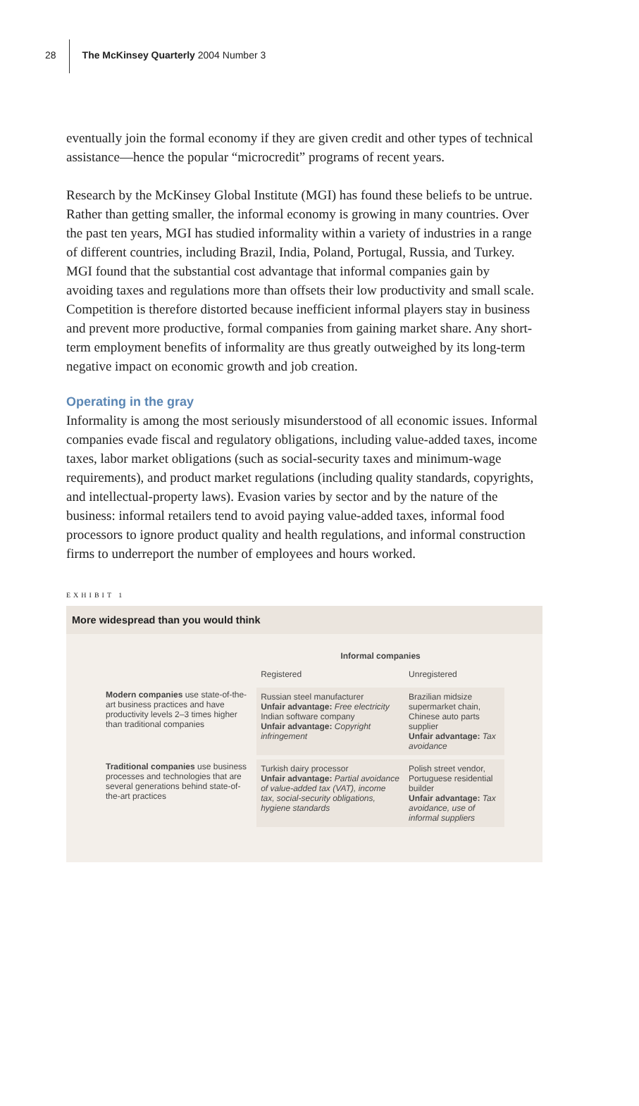28 The McKinsey Quarterly 2004 Number 3
eventually join the formal economy if they are given credit and other types of technical assistance—hence the popular “microcredit” programs of recent years.
Research by the McKinsey Global Institute (MGI) has found these beliefs to be untrue. Rather than getting smaller, the informal economy is growing in many countries. Over the past ten years, MGI has studied informality within a variety of industries in a range of different countries, including Brazil, India, Poland, Portugal, Russia, and Turkey. MGI found that the substantial cost advantage that informal companies gain by avoiding taxes and regulations more than offsets their low productivity and small scale. Competition is therefore distorted because inefficient informal players stay in business and prevent more productive, formal companies from gaining market share. Any short-term employment benefits of informality are thus greatly outweighed by its long-term negative impact on economic growth and job creation.
Operating in the gray
Informality is among the most seriously misunderstood of all economic issues. Informal companies evade fiscal and regulatory obligations, including value-added taxes, income taxes, labor market obligations (such as social-security taxes and minimum-wage requirements), and product market regulations (including quality standards, copyrights, and intellectual-property laws). Evasion varies by sector and by the nature of the business: informal retailers tend to avoid paying value-added taxes, informal food processors to ignore product quality and health regulations, and informal construction firms to underreport the number of employees and hours worked.
EXHIBIT 1
More widespread than you would think
| | Informal companies | |
| | Registered | Unregistered |
| Modern companies use state-of-the-art business practices and have productivity levels 2–3 times higher than traditional companies | Russian steel manufacturer Unfair advantage: Free electricity Indian software company Unfair advantage: Copyright infringement | Brazilian midsize supermarket chain, Chinese auto parts supplier Unfair advantage: Tax avoidance |
| Traditional companies use business processes and technologies that are several generations behind state-of-the-art practices | Turkish dairy processor Unfair advantage: Partial avoidance of value-added tax (VAT), income tax, social-security obligations, hygiene standards | Polish street vendor, Portuguese residential builder Unfair advantage: Tax avoidance, use of informal suppliers |